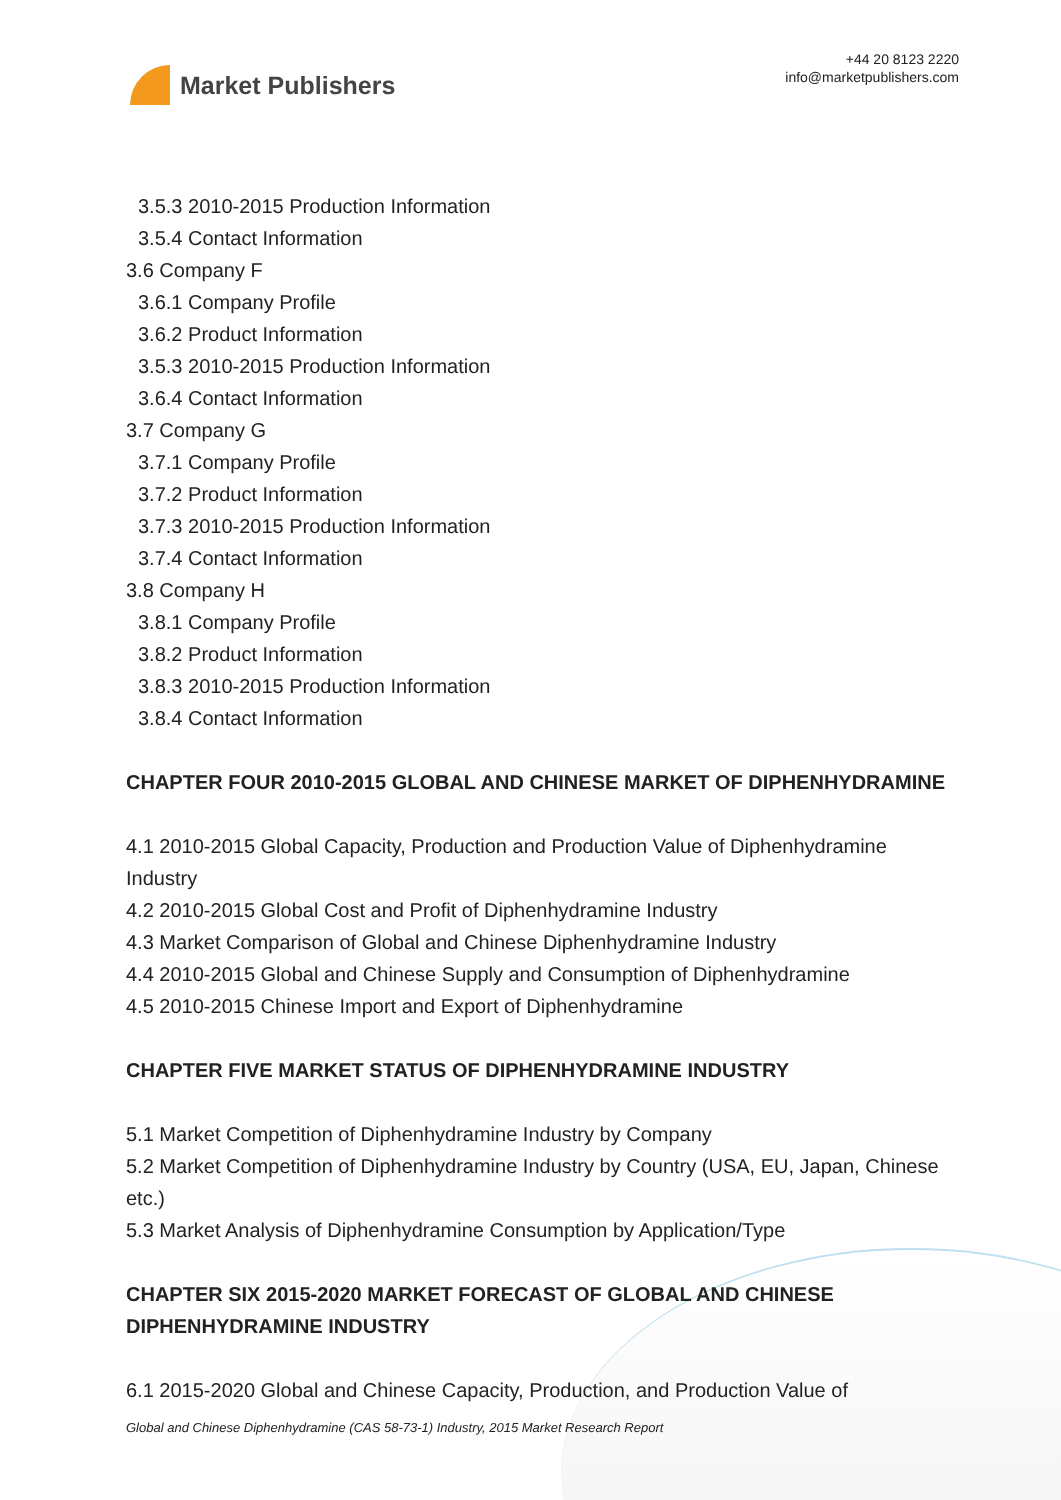Market Publishers
+44 20 8123 2220
info@marketpublishers.com
3.5.3 2010-2015 Production Information
3.5.4 Contact Information
3.6 Company F
3.6.1 Company Profile
3.6.2 Product Information
3.5.3 2010-2015 Production Information
3.6.4 Contact Information
3.7 Company G
3.7.1 Company Profile
3.7.2 Product Information
3.7.3 2010-2015 Production Information
3.7.4 Contact Information
3.8 Company H
3.8.1 Company Profile
3.8.2 Product Information
3.8.3 2010-2015 Production Information
3.8.4 Contact Information
CHAPTER FOUR 2010-2015 GLOBAL AND CHINESE MARKET OF DIPHENHYDRAMINE
4.1 2010-2015 Global Capacity, Production and Production Value of Diphenhydramine Industry
4.2 2010-2015 Global Cost and Profit of Diphenhydramine Industry
4.3 Market Comparison of Global and Chinese Diphenhydramine Industry
4.4 2010-2015 Global and Chinese Supply and Consumption of Diphenhydramine
4.5 2010-2015 Chinese Import and Export of Diphenhydramine
CHAPTER FIVE MARKET STATUS OF DIPHENHYDRAMINE INDUSTRY
5.1 Market Competition of Diphenhydramine Industry by Company
5.2 Market Competition of Diphenhydramine Industry by Country (USA, EU, Japan, Chinese etc.)
5.3 Market Analysis of Diphenhydramine Consumption by Application/Type
CHAPTER SIX 2015-2020 MARKET FORECAST OF GLOBAL AND CHINESE DIPHENHYDRAMINE INDUSTRY
6.1 2015-2020 Global and Chinese Capacity, Production, and Production Value of
Global and Chinese Diphenhydramine (CAS 58-73-1) Industry, 2015 Market Research Report